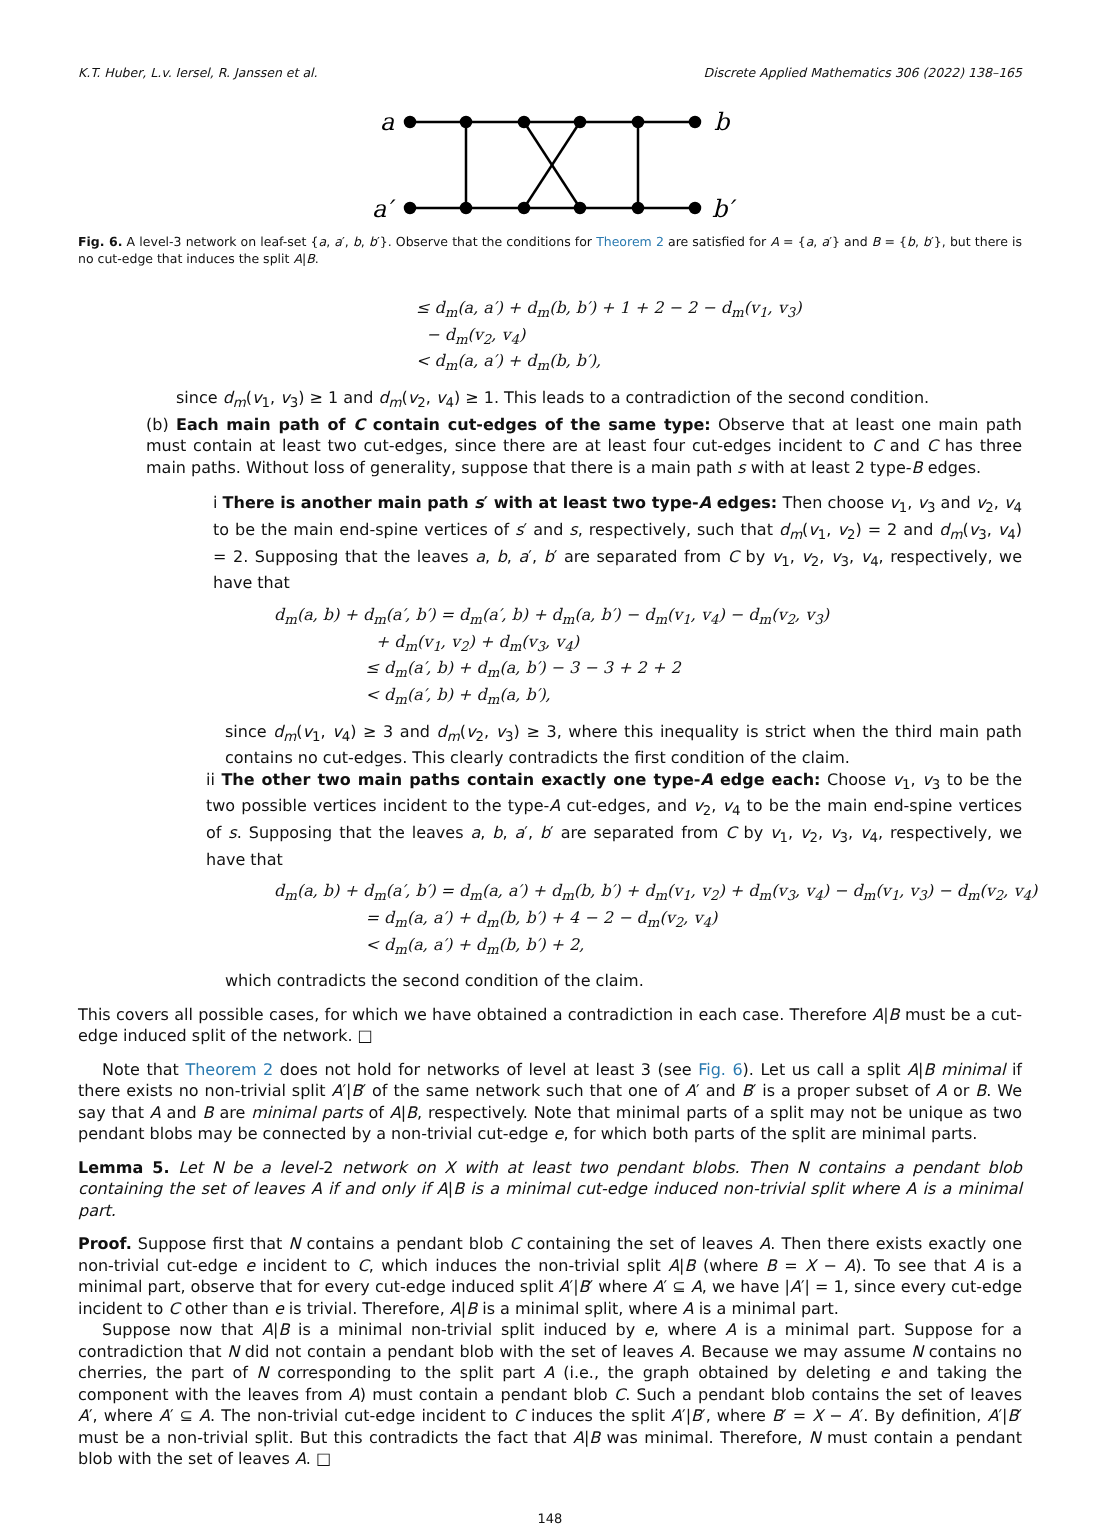K.T. Huber, L.v. Iersel, R. Janssen et al. Discrete Applied Mathematics 306 (2022) 138–165
a
b
a′
b′
Fig. 6. A level-3 network on leaf-set {a, a′, b, b′}. Observe that the conditions for Theorem 2 are satisfied for A = {a, a′} and B = {b, b′}, but there is no cut-edge that induces the split A|B.
≤ d<sub>m</sub>(a, a′) + d<sub>m</sub>(b, b′) + 1 + 2 − 2 − d<sub>m</sub>(v<sub>1</sub>, v<sub>3</sub>)
− d<sub>m</sub>(v<sub>2</sub>, v<sub>4</sub>)
< d<sub>m</sub>(a, a′) + d<sub>m</sub>(b, b′),
since d<sub>m</sub>(v<sub>1</sub>, v<sub>3</sub>) ≥ 1 and d<sub>m</sub>(v<sub>2</sub>, v<sub>4</sub>) ≥ 1. This leads to a contradiction of the second condition.
(b) Each main path of C contain cut-edges of the same type: Observe that at least one main path must contain at least two cut-edges, since there are at least four cut-edges incident to C and C has three main paths. Without loss of generality, suppose that there is a main path s with at least 2 type-B edges.
i There is another main path s′ with at least two type-A edges: Then choose v<sub>1</sub>, v<sub>3</sub> and v<sub>2</sub>, v<sub>4</sub> to be the main end-spine vertices of s′ and s, respectively, such that d<sub>m</sub>(v<sub>1</sub>, v<sub>2</sub>) = 2 and d<sub>m</sub>(v<sub>3</sub>, v<sub>4</sub>) = 2. Supposing that the leaves a, b, a′, b′ are separated from C by v<sub>1</sub>, v<sub>2</sub>, v<sub>3</sub>, v<sub>4</sub>, respectively, we have that
d<sub>m</sub>(a, b) + d<sub>m</sub>(a′, b′) = d<sub>m</sub>(a′, b) + d<sub>m</sub>(a, b′) − d<sub>m</sub>(v<sub>1</sub>, v<sub>4</sub>) − d<sub>m</sub>(v<sub>2</sub>, v<sub>3</sub>)
+ d<sub>m</sub>(v<sub>1</sub>, v<sub>2</sub>) + d<sub>m</sub>(v<sub>3</sub>, v<sub>4</sub>)
≤ d<sub>m</sub>(a′, b) + d<sub>m</sub>(a, b′) − 3 − 3 + 2 + 2
< d<sub>m</sub>(a′, b) + d<sub>m</sub>(a, b′),
since d<sub>m</sub>(v<sub>1</sub>, v<sub>4</sub>) ≥ 3 and d<sub>m</sub>(v<sub>2</sub>, v<sub>3</sub>) ≥ 3, where this inequality is strict when the third main path contains no cut-edges. This clearly contradicts the first condition of the claim.
ii The other two main paths contain exactly one type-A edge each: Choose v<sub>1</sub>, v<sub>3</sub> to be the two possible vertices incident to the type-A cut-edges, and v<sub>2</sub>, v<sub>4</sub> to be the main end-spine vertices of s. Supposing that the leaves a, b, a′, b′ are separated from C by v<sub>1</sub>, v<sub>2</sub>, v<sub>3</sub>, v<sub>4</sub>, respectively, we have that
d<sub>m</sub>(a, b) + d<sub>m</sub>(a′, b′) = d<sub>m</sub>(a, a′) + d<sub>m</sub>(b, b′) + d<sub>m</sub>(v<sub>1</sub>, v<sub>2</sub>) + d<sub>m</sub>(v<sub>3</sub>, v<sub>4</sub>) − d<sub>m</sub>(v<sub>1</sub>, v<sub>3</sub>) − d<sub>m</sub>(v<sub>2</sub>, v<sub>4</sub>)
= d<sub>m</sub>(a, a′) + d<sub>m</sub>(b, b′) + 4 − 2 − d<sub>m</sub>(v<sub>2</sub>, v<sub>4</sub>)
< d<sub>m</sub>(a, a′) + d<sub>m</sub>(b, b′) + 2,
which contradicts the second condition of the claim.
This covers all possible cases, for which we have obtained a contradiction in each case. Therefore A|B must be a cut-edge induced split of the network. □
Note that Theorem 2 does not hold for networks of level at least 3 (see Fig. 6). Let us call a split A|B minimal if there exists no non-trivial split A′|B′ of the same network such that one of A′ and B′ is a proper subset of A or B. We say that A and B are minimal parts of A|B, respectively. Note that minimal parts of a split may not be unique as two pendant blobs may be connected by a non-trivial cut-edge e, for which both parts of the split are minimal parts.
Lemma 5. Let N be a level-2 network on X with at least two pendant blobs. Then N contains a pendant blob containing the set of leaves A if and only if A|B is a minimal cut-edge induced non-trivial split where A is a minimal part.
Proof. Suppose first that N contains a pendant blob C containing the set of leaves A. Then there exists exactly one non-trivial cut-edge e incident to C, which induces the non-trivial split A|B (where B = X − A). To see that A is a minimal part, observe that for every cut-edge induced split A′|B′ where A′ ⊆ A, we have |A′| = 1, since every cut-edge incident to C other than e is trivial. Therefore, A|B is a minimal split, where A is a minimal part.
Suppose now that A|B is a minimal non-trivial split induced by e, where A is a minimal part. Suppose for a contradiction that N did not contain a pendant blob with the set of leaves A. Because we may assume N contains no cherries, the part of N corresponding to the split part A (i.e., the graph obtained by deleting e and taking the component with the leaves from A) must contain a pendant blob C. Such a pendant blob contains the set of leaves A′, where A′ ⊆ A. The non-trivial cut-edge incident to C induces the split A′|B′, where B′ = X − A′. By definition, A′|B′ must be a non-trivial split. But this contradicts the fact that A|B was minimal. Therefore, N must contain a pendant blob with the set of leaves A. □
148